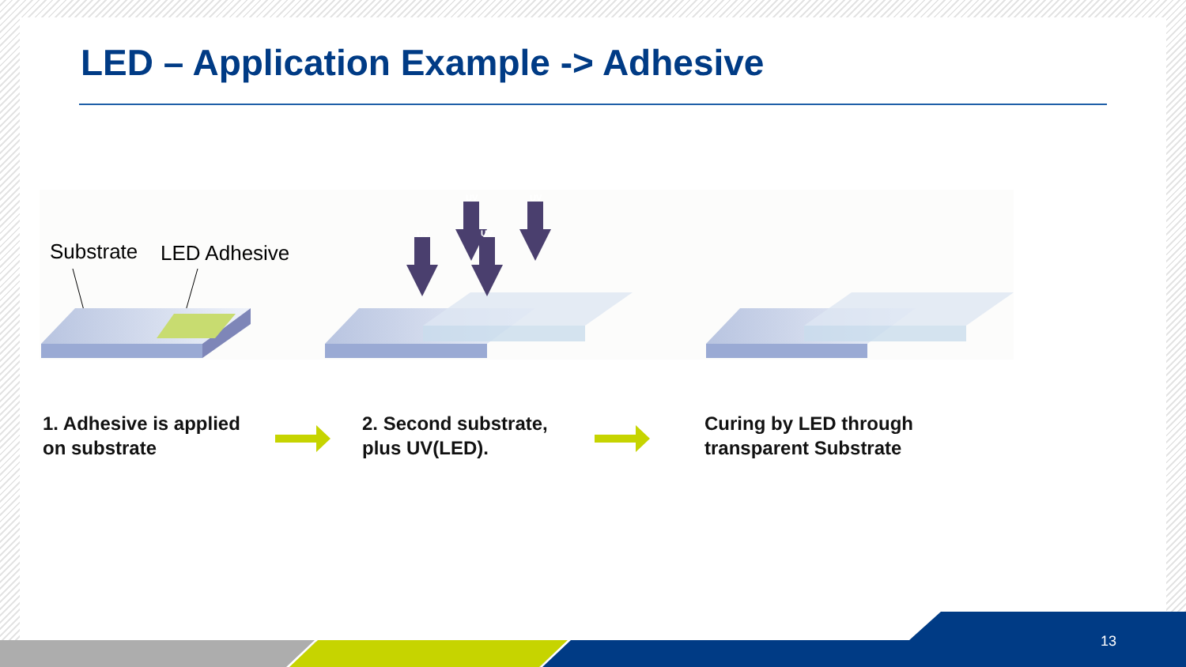LED – Application Example -> Adhesive
Substrate
LED Adhesive
UV
UV
UV
UV
1. Adhesive is applied
on substrate
2. Second substrate,
plus UV(LED).
Curing by LED through
transparent Substrate
13